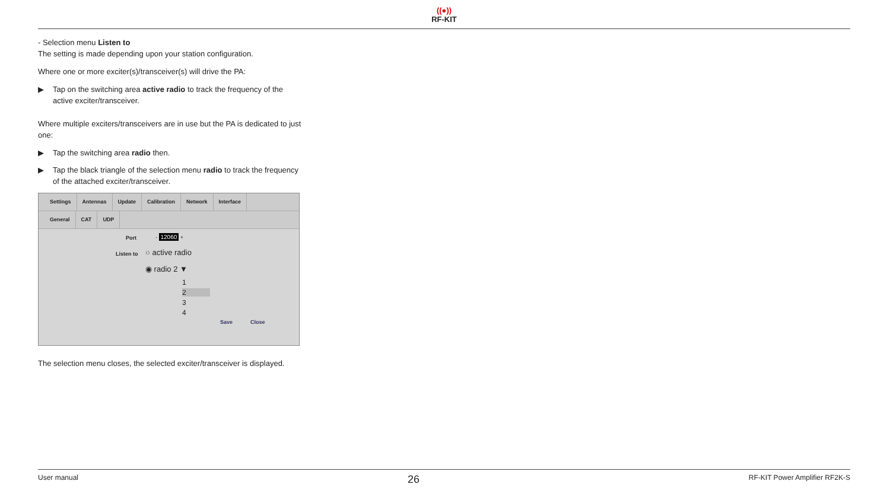((●))
RF-KIT
- Selection menu Listen to
The setting is made depending upon your station configuration.
Where one or more exciter(s)/transceiver(s) will drive the PA:
▶ Tap on the switching area active radio to track the frequency of the active exciter/transceiver.
Where multiple exciters/transceivers are in use but the PA is dedicated to just one:
▶ Tap the switching area radio then.
▶ Tap the black triangle of the selection menu radio to track the frequency of the attached exciter/transceiver.
Settings Antennas Update Calibration Network Interface
General CAT UDP
Port - 12060 +
Listen to ○ active radio
◉ radio 2 ▼
1
2
3
4
Save Close
The selection menu closes, the selected exciter/transceiver is displayed.
User manual 26 RF-KIT Power Amplifier RF2K-S